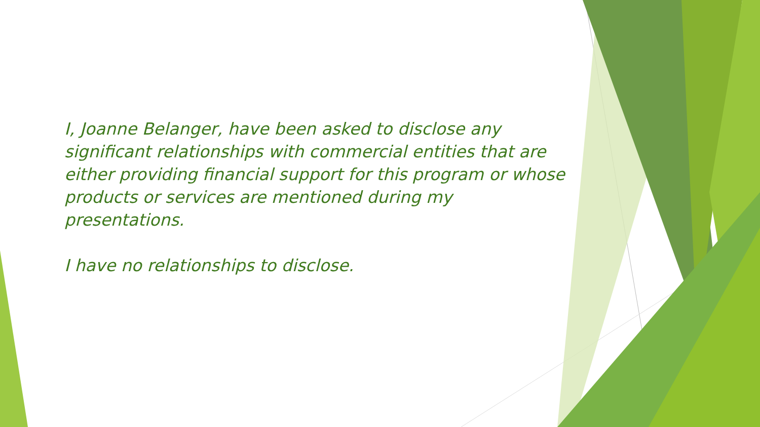I, Joanne Belanger, have been asked to disclose any significant relationships with commercial entities that are either providing financial support for this program or whose products or services are mentioned during my presentations.
I have no relationships to disclose.